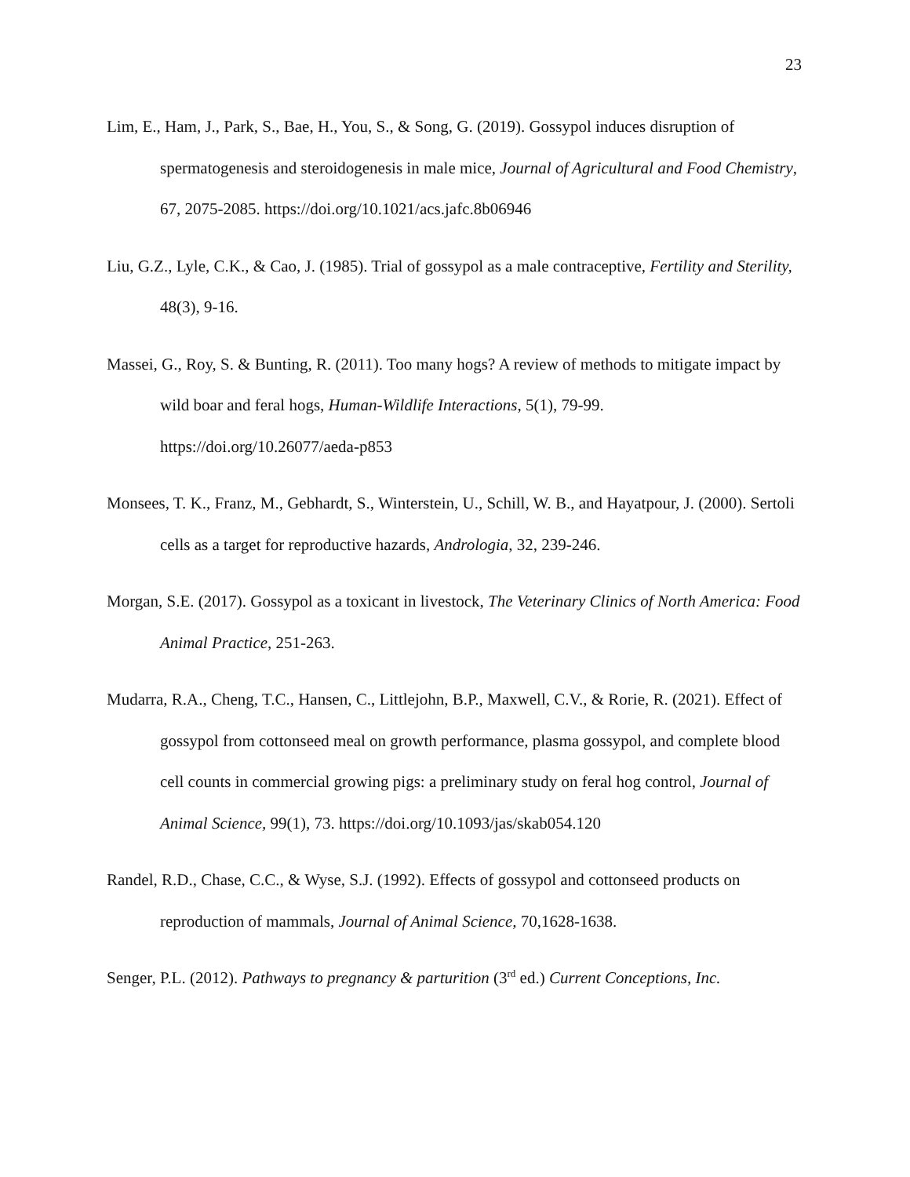23
Lim, E., Ham, J., Park, S., Bae, H., You, S., & Song, G. (2019). Gossypol induces disruption of spermatogenesis and steroidogenesis in male mice, Journal of Agricultural and Food Chemistry, 67, 2075-2085. https://doi.org/10.1021/acs.jafc.8b06946
Liu, G.Z., Lyle, C.K., & Cao, J. (1985). Trial of gossypol as a male contraceptive, Fertility and Sterility, 48(3), 9-16.
Massei, G., Roy, S. & Bunting, R. (2011). Too many hogs? A review of methods to mitigate impact by wild boar and feral hogs, Human-Wildlife Interactions, 5(1), 79-99. https://doi.org/10.26077/aeda-p853
Monsees, T. K., Franz, M., Gebhardt, S., Winterstein, U., Schill, W. B., and Hayatpour, J. (2000). Sertoli cells as a target for reproductive hazards, Andrologia, 32, 239-246.
Morgan, S.E. (2017). Gossypol as a toxicant in livestock, The Veterinary Clinics of North America: Food Animal Practice, 251-263.
Mudarra, R.A., Cheng, T.C., Hansen, C., Littlejohn, B.P., Maxwell, C.V., & Rorie, R. (2021). Effect of gossypol from cottonseed meal on growth performance, plasma gossypol, and complete blood cell counts in commercial growing pigs: a preliminary study on feral hog control, Journal of Animal Science, 99(1), 73. https://doi.org/10.1093/jas/skab054.120
Randel, R.D., Chase, C.C., & Wyse, S.J. (1992). Effects of gossypol and cottonseed products on reproduction of mammals, Journal of Animal Science, 70,1628-1638.
Senger, P.L. (2012). Pathways to pregnancy & parturition (3<sup>rd</sup> ed.) Current Conceptions, Inc.